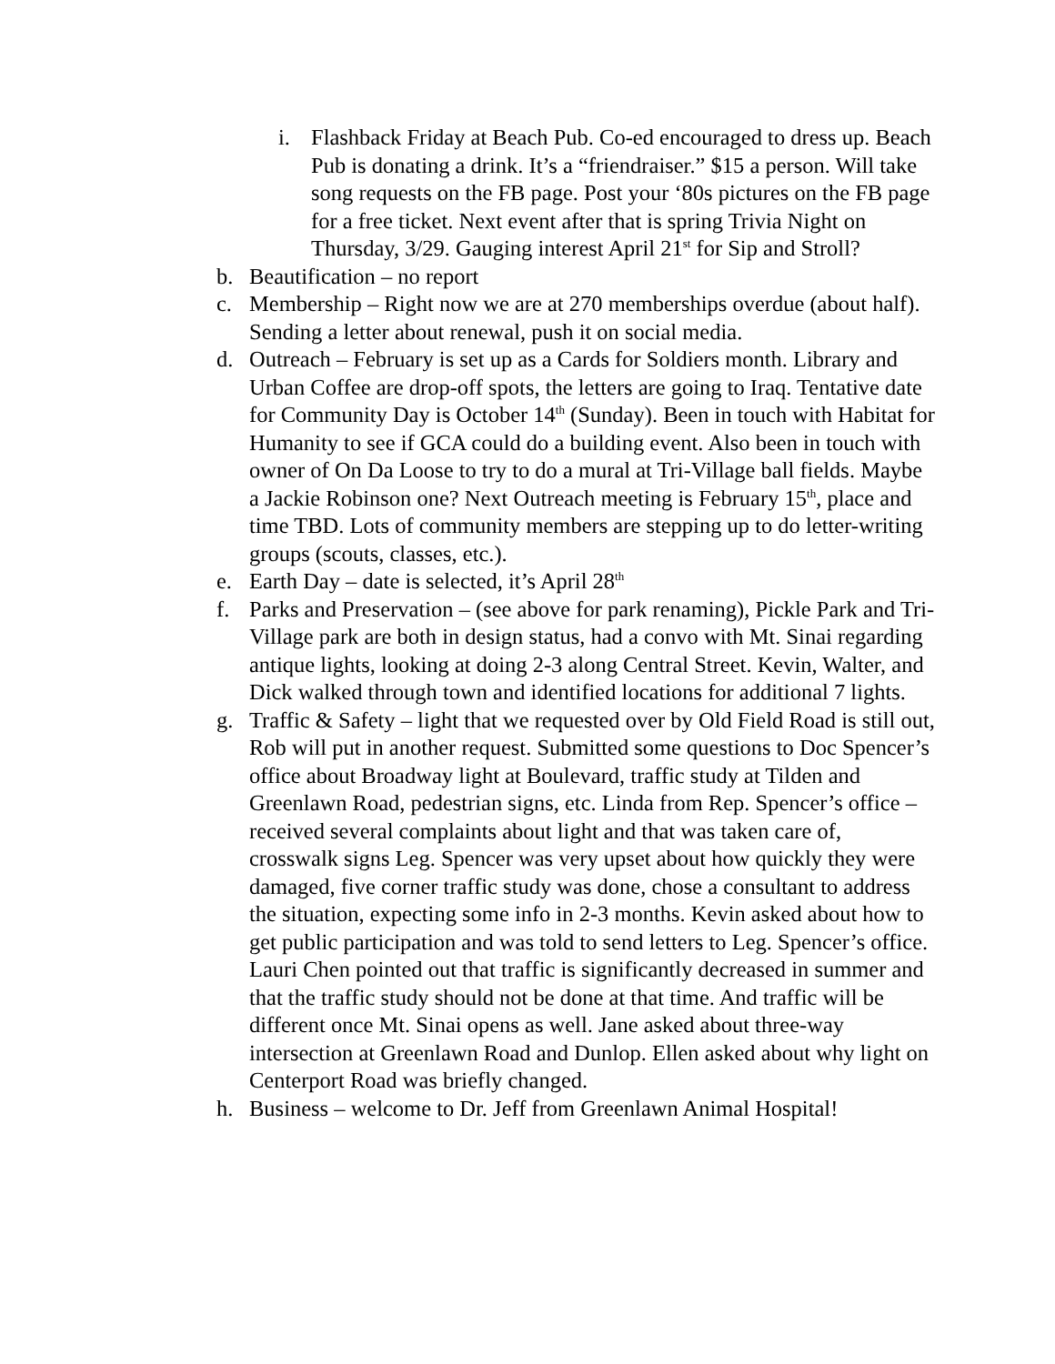i. Flashback Friday at Beach Pub. Co-ed encouraged to dress up. Beach Pub is donating a drink. It’s a “friendraiser.” $15 a person. Will take song requests on the FB page. Post your ‘80s pictures on the FB page for a free ticket. Next event after that is spring Trivia Night on Thursday, 3/29. Gauging interest April 21<sup>st</sup> for Sip and Stroll?
b. Beautification – no report
c. Membership – Right now we are at 270 memberships overdue (about half). Sending a letter about renewal, push it on social media.
d. Outreach – February is set up as a Cards for Soldiers month. Library and Urban Coffee are drop-off spots, the letters are going to Iraq. Tentative date for Community Day is October 14<sup>th</sup> (Sunday). Been in touch with Habitat for Humanity to see if GCA could do a building event. Also been in touch with owner of On Da Loose to try to do a mural at Tri-Village ball fields. Maybe a Jackie Robinson one? Next Outreach meeting is February 15<sup>th</sup>, place and time TBD. Lots of community members are stepping up to do letter-writing groups (scouts, classes, etc.).
e. Earth Day – date is selected, it’s April 28<sup>th</sup>
f. Parks and Preservation – (see above for park renaming), Pickle Park and Tri-Village park are both in design status, had a convo with Mt. Sinai regarding antique lights, looking at doing 2-3 along Central Street. Kevin, Walter, and Dick walked through town and identified locations for additional 7 lights.
g. Traffic & Safety – light that we requested over by Old Field Road is still out, Rob will put in another request. Submitted some questions to Doc Spencer’s office about Broadway light at Boulevard, traffic study at Tilden and Greenlawn Road, pedestrian signs, etc. Linda from Rep. Spencer’s office – received several complaints about light and that was taken care of, crosswalk signs Leg. Spencer was very upset about how quickly they were damaged, five corner traffic study was done, chose a consultant to address the situation, expecting some info in 2-3 months. Kevin asked about how to get public participation and was told to send letters to Leg. Spencer’s office. Lauri Chen pointed out that traffic is significantly decreased in summer and that the traffic study should not be done at that time. And traffic will be different once Mt. Sinai opens as well. Jane asked about three-way intersection at Greenlawn Road and Dunlop. Ellen asked about why light on Centerport Road was briefly changed.
h. Business – welcome to Dr. Jeff from Greenlawn Animal Hospital!